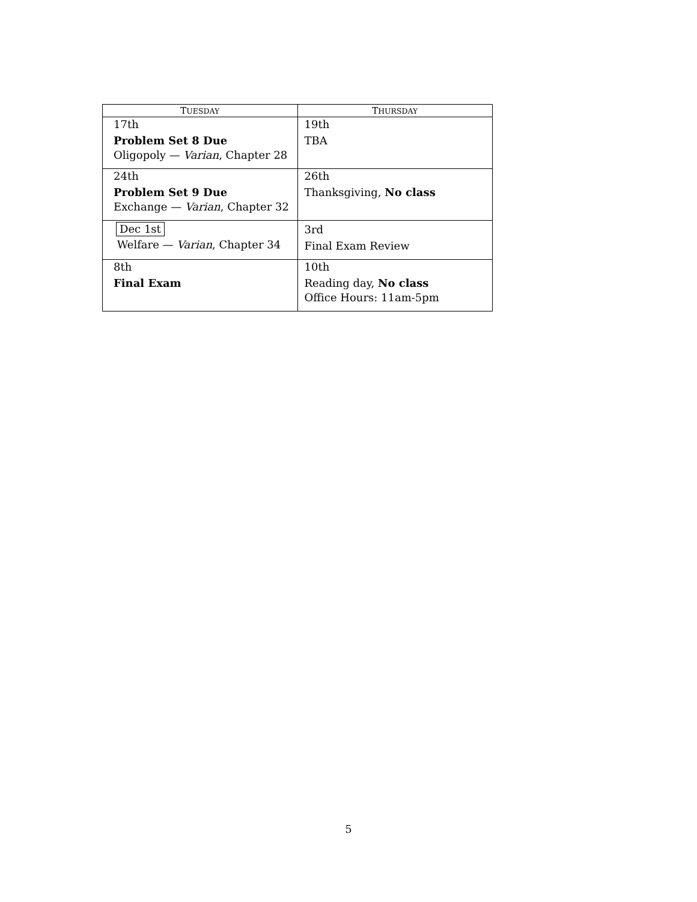| T UESDAY | T HURSDAY |
| --- | --- |
| 17th Problem Set 8 Due Oligopoly — Varian , Chapter 28 | 19th TBA |
| 24th Problem Set 9 Due Exchange — Varian , Chapter 32 | 26th Thanksgiving, No class |
| Dec 1st Welfare — Varian , Chapter 34 | 3rd Final Exam Review |
| 8th Final Exam | 10th Reading day, No class Office Hours: 11am-5pm |
5